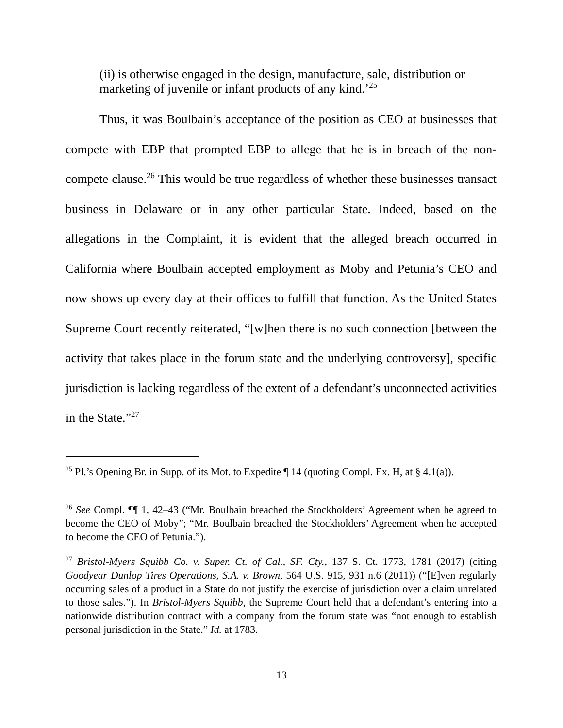(ii) is otherwise engaged in the design, manufacture, sale, distribution or marketing of juvenile or infant products of any kind.’<sup>25</sup>
Thus, it was Boulbain’s acceptance of the position as CEO at businesses that compete with EBP that prompted EBP to allege that he is in breach of the non-compete clause.<sup>26</sup> This would be true regardless of whether these businesses transact business in Delaware or in any other particular State. Indeed, based on the allegations in the Complaint, it is evident that the alleged breach occurred in California where Boulbain accepted employment as Moby and Petunia’s CEO and now shows up every day at their offices to fulfill that function. As the United States Supreme Court recently reiterated, “[w]hen there is no such connection [between the activity that takes place in the forum state and the underlying controversy], specific jurisdiction is lacking regardless of the extent of a defendant’s unconnected activities in the State.”<sup>27</sup>
<sup>25</sup> Pl.’s Opening Br. in Supp. of its Mot. to Expedite ¶ 14 (quoting Compl. Ex. H, at § 4.1(a)).
<sup>26</sup> See Compl. ¶¶ 1, 42–43 (“Mr. Boulbain breached the Stockholders’ Agreement when he agreed to become the CEO of Moby”; “Mr. Boulbain breached the Stockholders’ Agreement when he accepted to become the CEO of Petunia.”).
<sup>27</sup> Bristol-Myers Squibb Co. v. Super. Ct. of Cal., SF. Cty., 137 S. Ct. 1773, 1781 (2017) (citing Goodyear Dunlop Tires Operations, S.A. v. Brown, 564 U.S. 915, 931 n.6 (2011)) (“[E]ven regularly occurring sales of a product in a State do not justify the exercise of jurisdiction over a claim unrelated to those sales.”). In Bristol-Myers Squibb, the Supreme Court held that a defendant’s entering into a nationwide distribution contract with a company from the forum state was “not enough to establish personal jurisdiction in the State.” Id. at 1783.
13